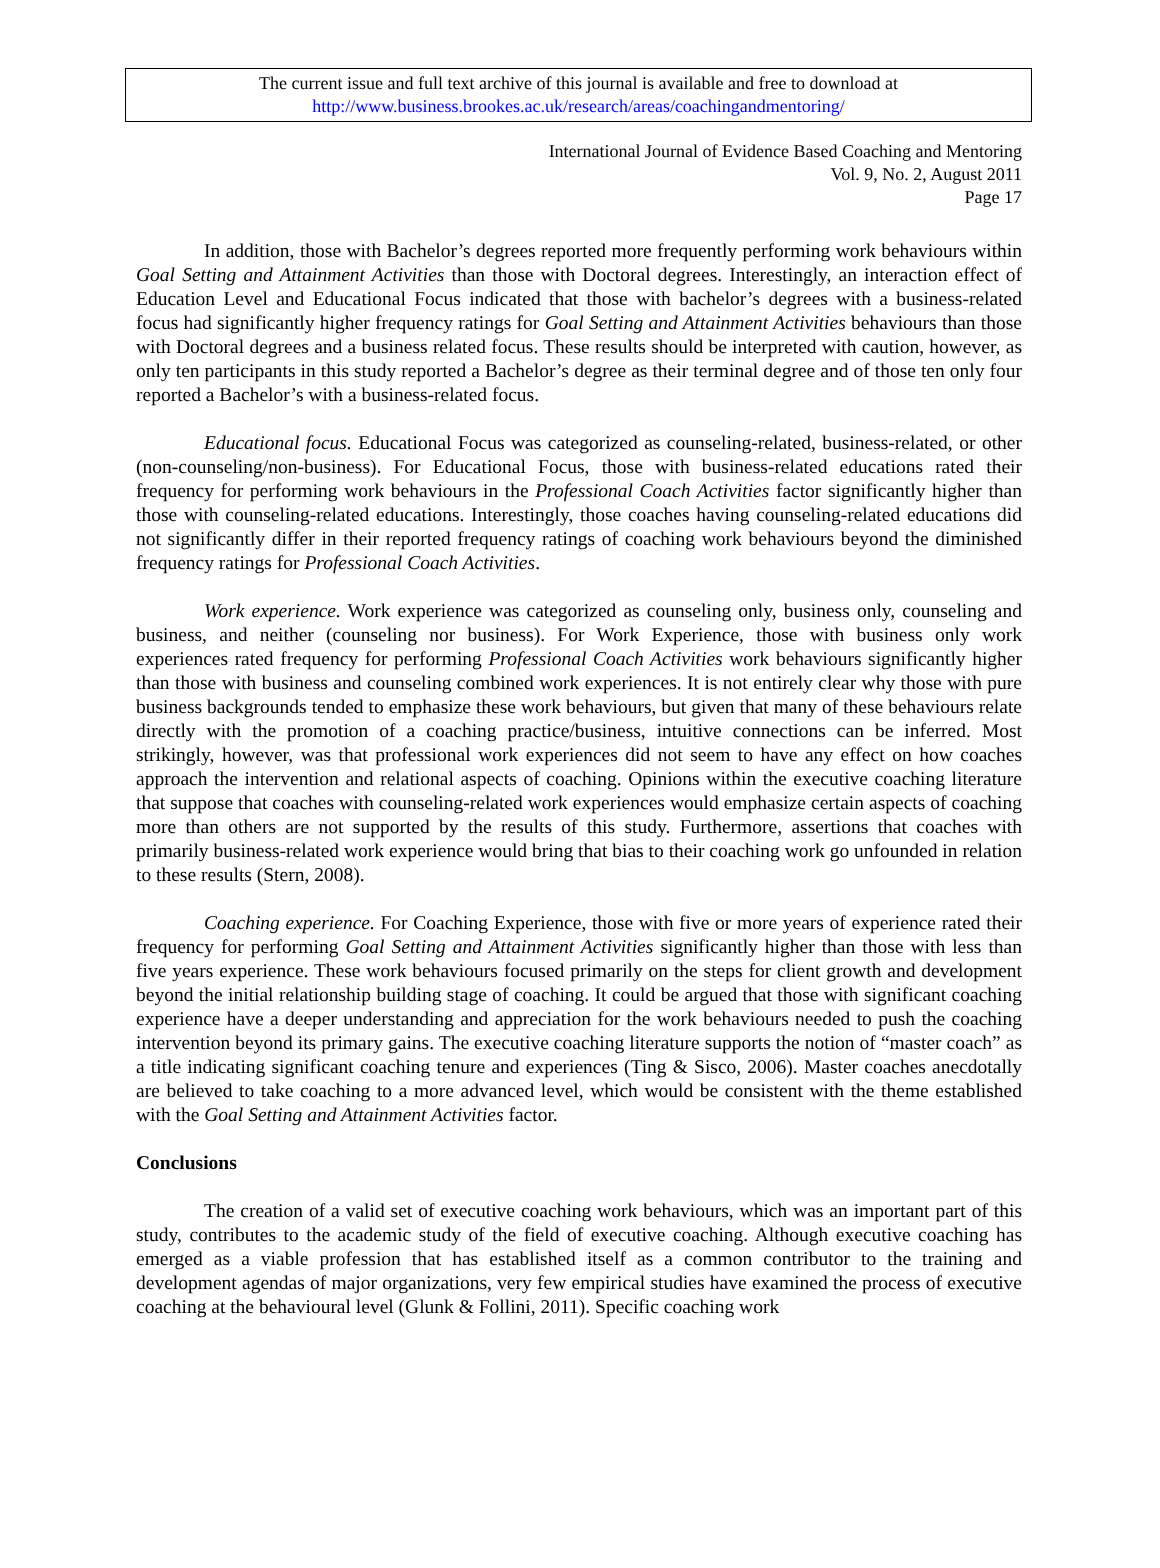The current issue and full text archive of this journal is available and free to download at
http://www.business.brookes.ac.uk/research/areas/coachingandmentoring/
International Journal of Evidence Based Coaching and Mentoring
Vol. 9, No. 2, August 2011
Page 17
In addition, those with Bachelor’s degrees reported more frequently performing work behaviours within Goal Setting and Attainment Activities than those with Doctoral degrees. Interestingly, an interaction effect of Education Level and Educational Focus indicated that those with bachelor’s degrees with a business-related focus had significantly higher frequency ratings for Goal Setting and Attainment Activities behaviours than those with Doctoral degrees and a business related focus. These results should be interpreted with caution, however, as only ten participants in this study reported a Bachelor’s degree as their terminal degree and of those ten only four reported a Bachelor’s with a business-related focus.
Educational focus. Educational Focus was categorized as counseling-related, business-related, or other (non-counseling/non-business). For Educational Focus, those with business-related educations rated their frequency for performing work behaviours in the Professional Coach Activities factor significantly higher than those with counseling-related educations. Interestingly, those coaches having counseling-related educations did not significantly differ in their reported frequency ratings of coaching work behaviours beyond the diminished frequency ratings for Professional Coach Activities.
Work experience. Work experience was categorized as counseling only, business only, counseling and business, and neither (counseling nor business). For Work Experience, those with business only work experiences rated frequency for performing Professional Coach Activities work behaviours significantly higher than those with business and counseling combined work experiences. It is not entirely clear why those with pure business backgrounds tended to emphasize these work behaviours, but given that many of these behaviours relate directly with the promotion of a coaching practice/business, intuitive connections can be inferred. Most strikingly, however, was that professional work experiences did not seem to have any effect on how coaches approach the intervention and relational aspects of coaching. Opinions within the executive coaching literature that suppose that coaches with counseling-related work experiences would emphasize certain aspects of coaching more than others are not supported by the results of this study. Furthermore, assertions that coaches with primarily business-related work experience would bring that bias to their coaching work go unfounded in relation to these results (Stern, 2008).
Coaching experience. For Coaching Experience, those with five or more years of experience rated their frequency for performing Goal Setting and Attainment Activities significantly higher than those with less than five years experience. These work behaviours focused primarily on the steps for client growth and development beyond the initial relationship building stage of coaching. It could be argued that those with significant coaching experience have a deeper understanding and appreciation for the work behaviours needed to push the coaching intervention beyond its primary gains. The executive coaching literature supports the notion of “master coach” as a title indicating significant coaching tenure and experiences (Ting & Sisco, 2006). Master coaches anecdotally are believed to take coaching to a more advanced level, which would be consistent with the theme established with the Goal Setting and Attainment Activities factor.
Conclusions
The creation of a valid set of executive coaching work behaviours, which was an important part of this study, contributes to the academic study of the field of executive coaching. Although executive coaching has emerged as a viable profession that has established itself as a common contributor to the training and development agendas of major organizations, very few empirical studies have examined the process of executive coaching at the behavioural level (Glunk & Follini, 2011). Specific coaching work